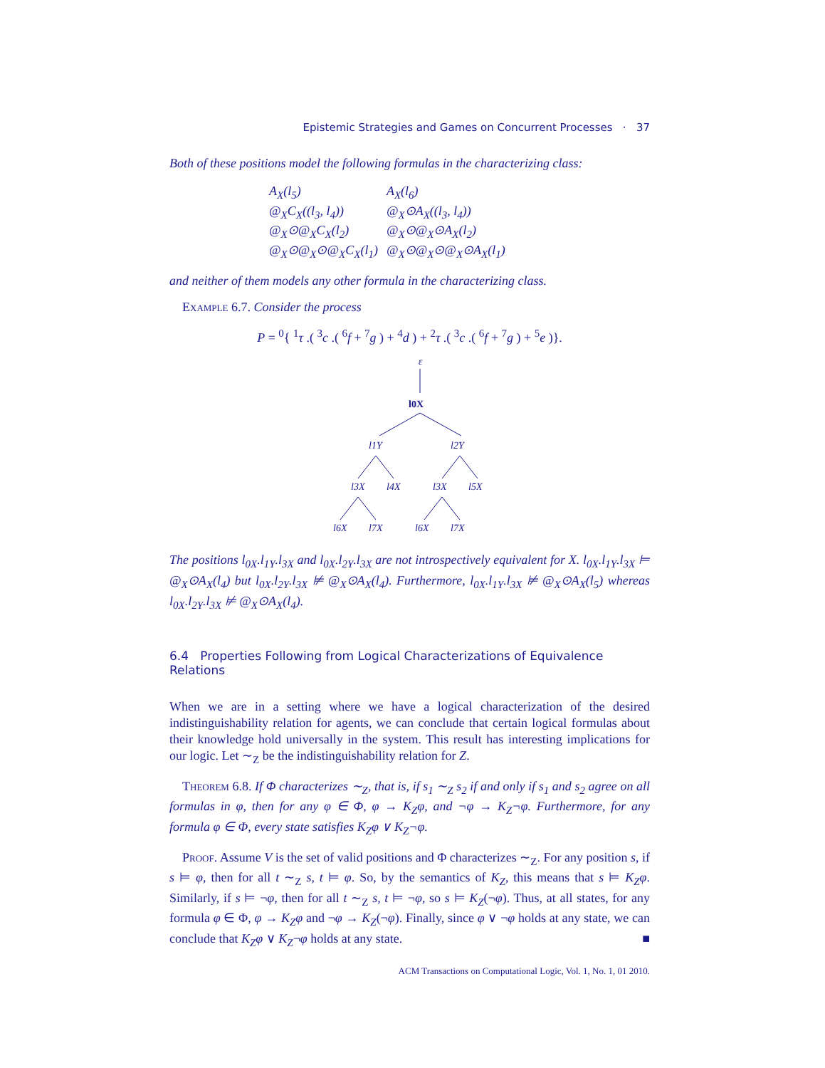Epistemic Strategies and Games on Concurrent Processes · 37
Both of these positions model the following formulas in the characterizing class:
A<sub>X</sub>(l<sub>5</sub>)
@<sub>X</sub>C<sub>X</sub>((l<sub>3</sub>, l<sub>4</sub>))
@<sub>X</sub>⊙@<sub>X</sub>C<sub>X</sub>(l<sub>2</sub>)
@<sub>X</sub>⊙@<sub>X</sub>⊙@<sub>X</sub>C<sub>X</sub>(l<sub>1</sub>)
A<sub>X</sub>(l<sub>6</sub>)
@<sub>X</sub>⊙A<sub>X</sub>((l<sub>3</sub>, l<sub>4</sub>))
@<sub>X</sub>⊙@<sub>X</sub>⊙A<sub>X</sub>(l<sub>2</sub>)
@<sub>X</sub>⊙@<sub>X</sub>⊙@<sub>X</sub>⊙A<sub>X</sub>(l<sub>1</sub>)
and neither of them models any other formula in the characterizing class.
Example 6.7. Consider the process
P = <sup>0</sup>{ <sup>1</sup>τ .( <sup>3</sup>c .( <sup>6</sup>f + <sup>7</sup>g ) + <sup>4</sup>d ) + <sup>2</sup>τ .( <sup>3</sup>c .( <sup>6</sup>f + <sup>7</sup>g ) + <sup>5</sup>e )}.
ε
l0X
l1Y
l2Y
l3X
l4X
l3X
l5X
l6X
l7X
l6X
l7X
The positions l<sub>0X</sub>.l<sub>1Y</sub>.l<sub>3X</sub> and l<sub>0X</sub>.l<sub>2Y</sub>.l<sub>3X</sub> are not introspectively equivalent for X. l<sub>0X</sub>.l<sub>1Y</sub>.l<sub>3X</sub> ⊨ @<sub>X</sub>⊙A<sub>X</sub>(l<sub>4</sub>) but l<sub>0X</sub>.l<sub>2Y</sub>.l<sub>3X</sub> ⊭ @<sub>X</sub>⊙A<sub>X</sub>(l<sub>4</sub>). Furthermore, l<sub>0X</sub>.l<sub>1Y</sub>.l<sub>3X</sub> ⊭ @<sub>X</sub>⊙A<sub>X</sub>(l<sub>5</sub>) whereas l<sub>0X</sub>.l<sub>2Y</sub>.l<sub>3X</sub> ⊭ @<sub>X</sub>⊙A<sub>X</sub>(l<sub>4</sub>).
6.4 Properties Following from Logical Characterizations of Equivalence Relations
When we are in a setting where we have a logical characterization of the desired indistinguishability relation for agents, we can conclude that certain logical formulas about their knowledge hold universally in the system. This result has interesting implications for our logic. Let ∼<sub>Z</sub> be the indistinguishability relation for Z.
Theorem 6.8. If Φ characterizes ∼<sub>Z</sub>, that is, if s<sub>1</sub> ∼<sub>Z</sub> s<sub>2</sub> if and only if s<sub>1</sub> and s<sub>2</sub> agree on all formulas in φ, then for any φ ∈ Φ, φ → K<sub>Z</sub>φ, and ¬φ → K<sub>Z</sub>¬φ. Furthermore, for any formula φ ∈ Φ, every state satisfies K<sub>Z</sub>φ ∨ K<sub>Z</sub>¬φ.
Proof. Assume V is the set of valid positions and Φ characterizes ∼<sub>Z</sub>. For any position s, if s ⊨ φ, then for all t ∼<sub>Z</sub> s, t ⊨ φ. So, by the semantics of K<sub>Z</sub>, this means that s ⊨ K<sub>Z</sub>φ. Similarly, if s ⊨ ¬φ, then for all t ∼<sub>Z</sub> s, t ⊨ ¬φ, so s ⊨ K<sub>Z</sub>(¬φ). Thus, at all states, for any formula φ ∈ Φ, φ → K<sub>Z</sub>φ and ¬φ → K<sub>Z</sub>(¬φ). Finally, since φ ∨ ¬φ holds at any state, we can conclude that K<sub>Z</sub>φ ∨ K<sub>Z</sub>¬φ holds at any state. ■
ACM Transactions on Computational Logic, Vol. 1, No. 1, 01 2010.